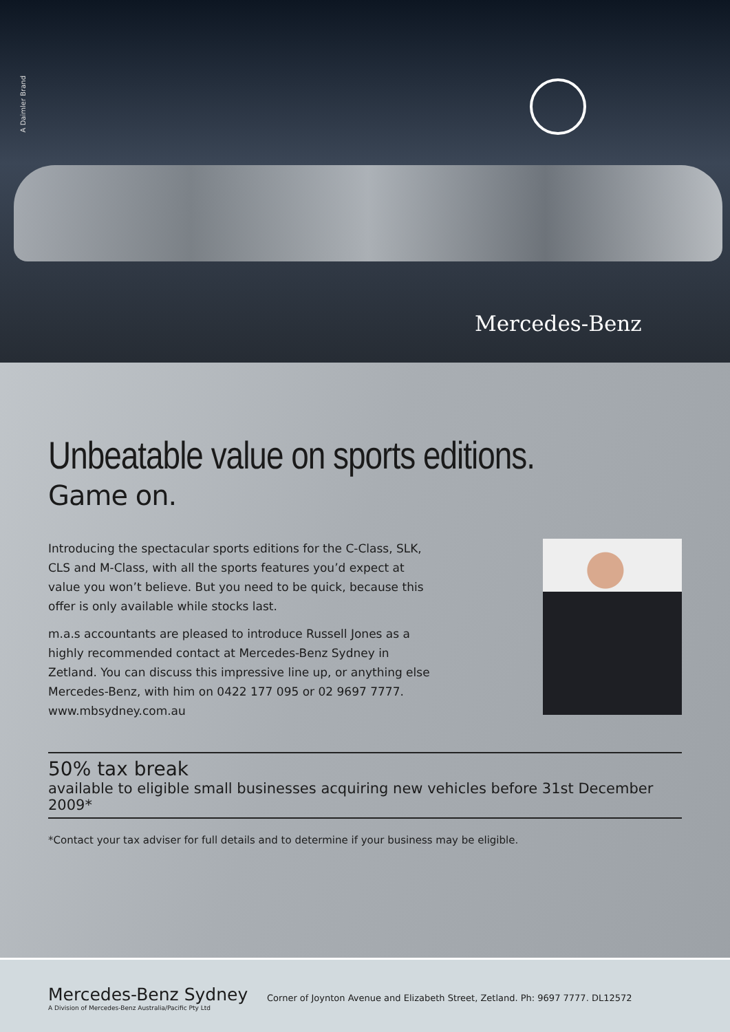A Daimler Brand
Mercedes-Benz
Unbeatable value on sports editions.
Game on.
Introducing the spectacular sports editions for the C-Class, SLK, CLS and M-Class, with all the sports features you’d expect at value you won’t believe. But you need to be quick, because this offer is only available while stocks last.
m.a.s accountants are pleased to introduce Russell Jones as a highly recommended contact at Mercedes-Benz Sydney in Zetland. You can discuss this impressive line up, or anything else Mercedes-Benz, with him on 0422 177 095 or 02 9697 7777. www.mbsydney.com.au
50% tax break
available to eligible small businesses acquiring new vehicles before 31st December 2009*
*Contact your tax adviser for full details and to determine if your business may be eligible.
Mercedes-Benz Sydney
A Division of Mercedes-Benz Australia/Pacific Pty Ltd
Corner of Joynton Avenue and Elizabeth Street, Zetland. Ph: 9697 7777. DL12572